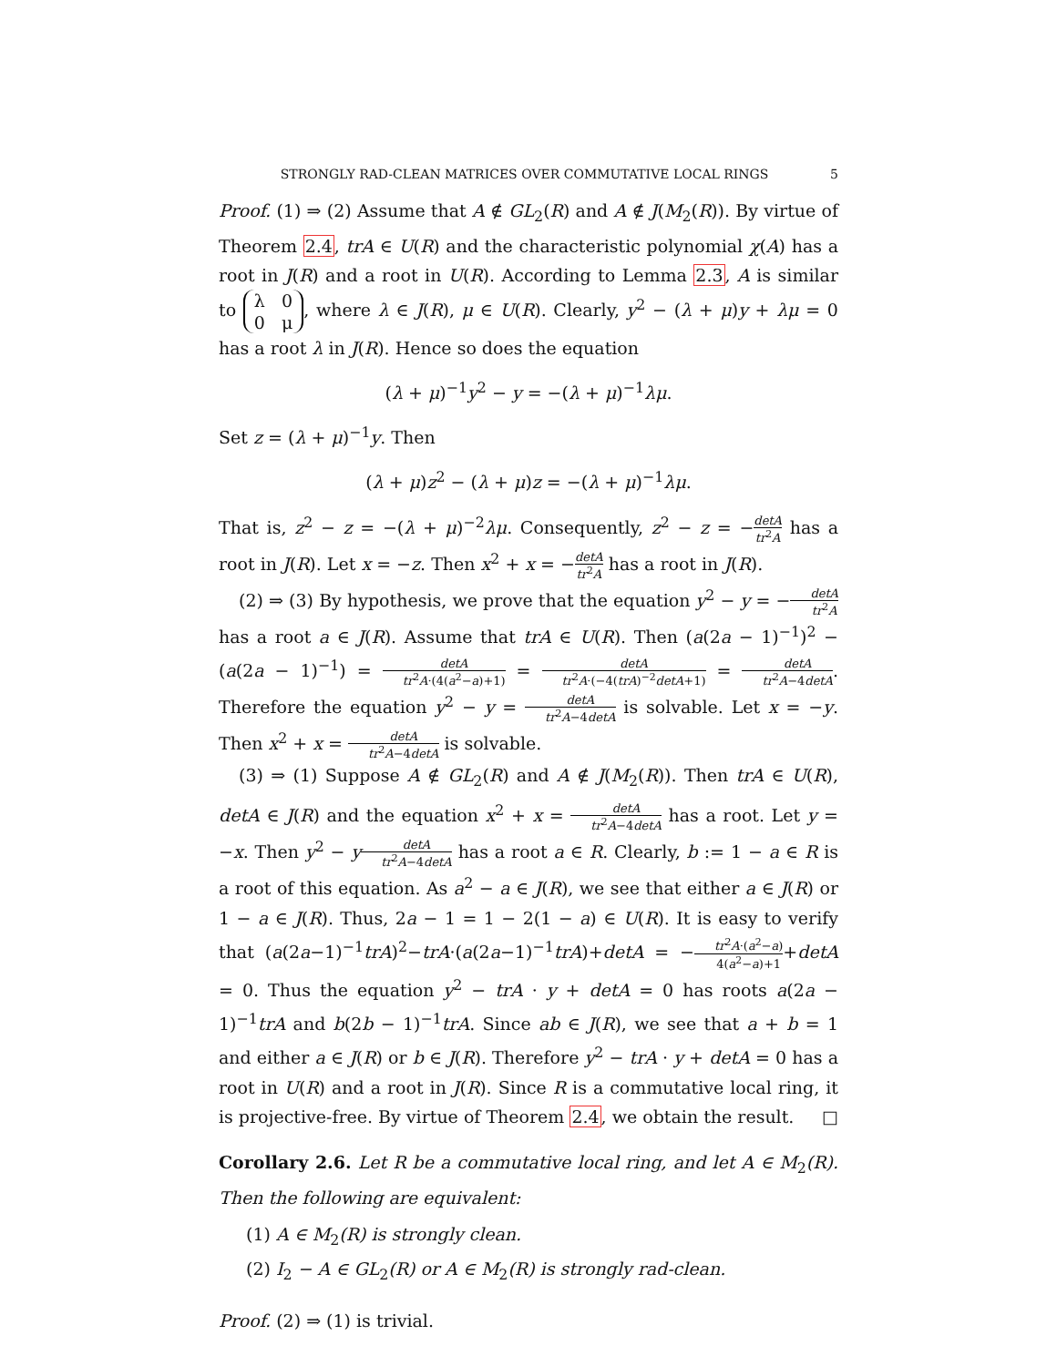STRONGLY RAD-CLEAN MATRICES OVER COMMUTATIVE LOCAL RINGS 5
Proof. (1) ⇒ (2) Assume that A ∉ GL<sub>2</sub>(R) and A ∉ J(M<sub>2</sub>(R)). By virtue of Theorem 2.4, trA ∈ U(R) and the characteristic polynomial χ(A) has a root in J(R) and a root in U(R). According to Lemma 2.3, A is similar to λ 0
0 μ, where λ ∈ J(R), μ ∈ U(R). Clearly, y<sup>2</sup> − (λ + μ)y + λμ = 0 has a root λ in J(R). Hence so does the equation
(λ + μ)<sup>−1</sup>y<sup>2</sup> − y = −(λ + μ)<sup>−1</sup>λμ.
Set z = (λ + μ)<sup>−1</sup>y. Then
(λ + μ)z<sup>2</sup> − (λ + μ)z = −(λ + μ)<sup>−1</sup>λμ.
That is, z<sup>2</sup> − z = −(λ + μ)<sup>−2</sup>λμ. Consequently, z<sup>2</sup> − z = −detA tr<sup>2</sup>A has a root in J(R). Let x = −z. Then x<sup>2</sup> + x = −detA tr<sup>2</sup>A has a root in J(R).
(2) ⇒ (3) By hypothesis, we prove that the equation y<sup>2</sup> − y = −detA tr<sup>2</sup>A has a root a ∈ J(R). Assume that trA ∈ U(R). Then (a(2a − 1)<sup>−1</sup>)<sup>2</sup> − (a(2a − 1)<sup>−1</sup>) = detA tr<sup>2</sup>A·(4(a<sup>2</sup>−a)+1) = detA tr<sup>2</sup>A·(−4(trA)<sup>−2</sup>detA+1) = detA tr<sup>2</sup>A−4detA. Therefore the equation y<sup>2</sup> − y = detA tr<sup>2</sup>A−4detA is solvable. Let x = −y. Then x<sup>2</sup> + x = detA tr<sup>2</sup>A−4detA is solvable.
(3) ⇒ (1) Suppose A ∉ GL<sub>2</sub>(R) and A ∉ J(M<sub>2</sub>(R)). Then trA ∈ U(R), detA ∈ J(R) and the equation x<sup>2</sup> + x = detA tr<sup>2</sup>A−4detA has a root. Let y = −x. Then y<sup>2</sup> − ydetA tr<sup>2</sup>A−4detA has a root a ∈ R. Clearly, b := 1 − a ∈ R is a root of this equation. As a<sup>2</sup> − a ∈ J(R), we see that either a ∈ J(R) or 1 − a ∈ J(R). Thus, 2a − 1 = 1 − 2(1 − a) ∈ U(R). It is easy to verify that (a(2a−1)<sup>−1</sup>trA)<sup>2</sup>−trA·(a(2a−1)<sup>−1</sup>trA)+detA = −tr<sup>2</sup>A·(a<sup>2</sup>−a) 4(a<sup>2</sup>−a)+1+detA = 0. Thus the equation y<sup>2</sup> − trA · y + detA = 0 has roots a(2a − 1)<sup>−1</sup>trA and b(2b − 1)<sup>−1</sup>trA. Since ab ∈ J(R), we see that a + b = 1 and either a ∈ J(R) or b ∈ J(R). Therefore y<sup>2</sup> − trA · y + detA = 0 has a root in U(R) and a root in J(R). Since R is a commutative local ring, it is projective-free. By virtue of Theorem 2.4, we obtain the result. □
Corollary 2.6. Let R be a commutative local ring, and let A ∈ M<sub>2</sub>(R). Then the following are equivalent:
(1) A ∈ M<sub>2</sub>(R) is strongly clean.
(2) I<sub>2</sub> − A ∈ GL<sub>2</sub>(R) or A ∈ M<sub>2</sub>(R) is strongly rad-clean.
Proof. (2) ⇒ (1) is trivial.